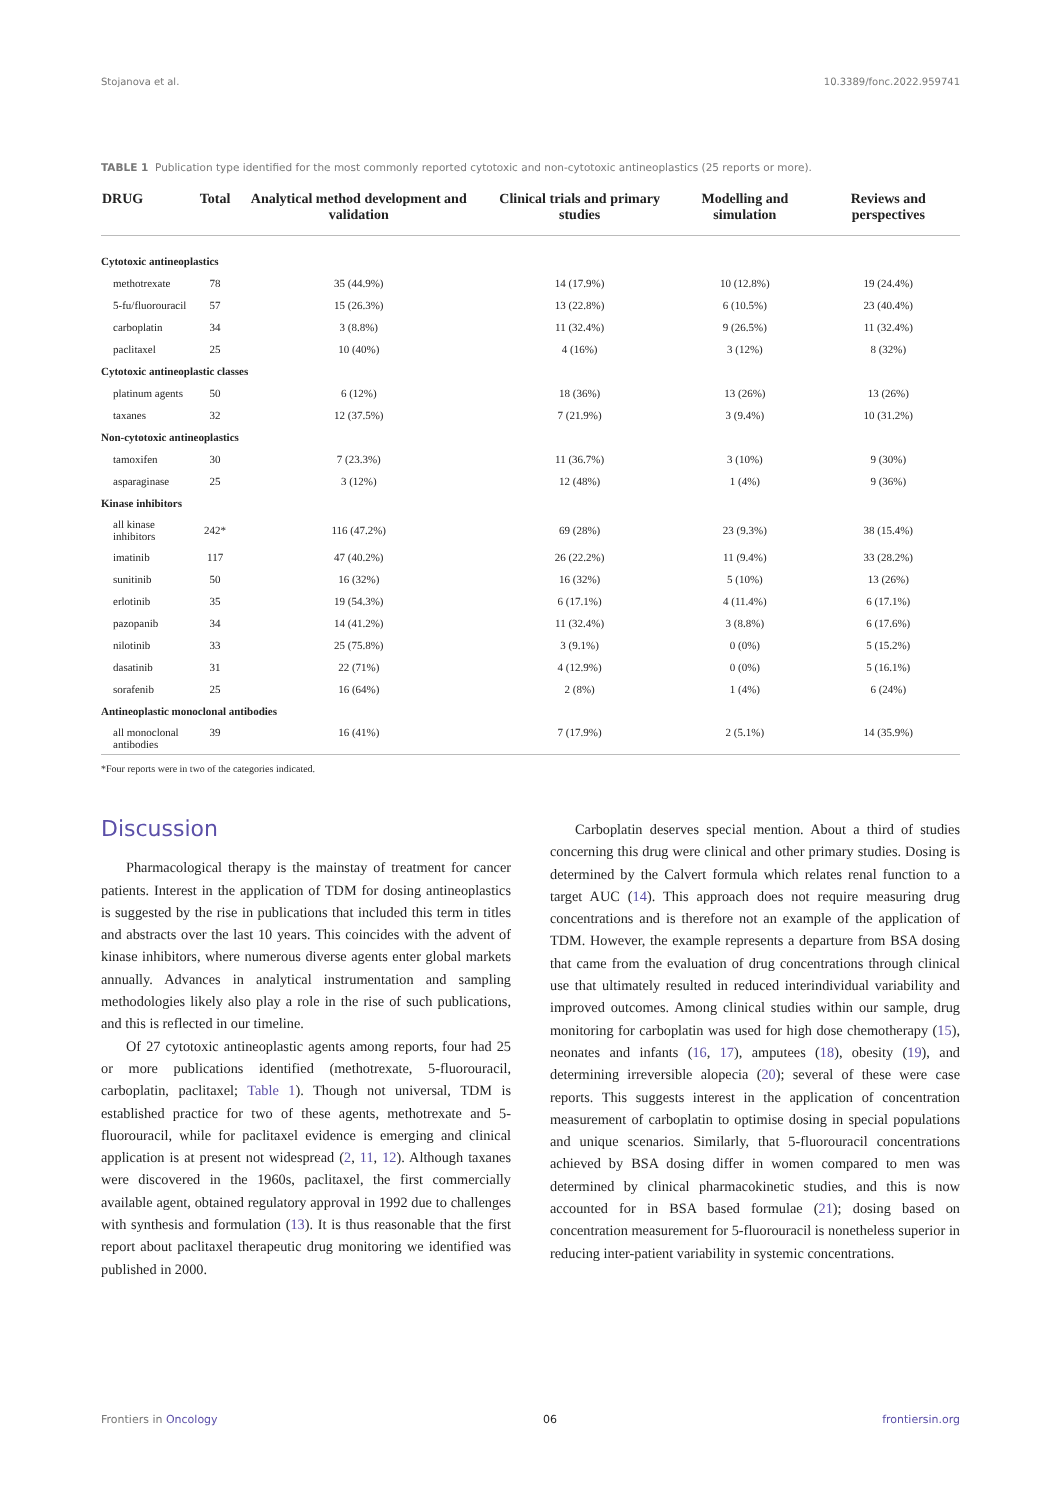Stojanova et al. 10.3389/fonc.2022.959741
TABLE 1 Publication type identified for the most commonly reported cytotoxic and non-cytotoxic antineoplastics (25 reports or more).
| DRUG | Total | Analytical method development and validation | Clinical trials and primary studies | Modelling and simulation | Reviews and perspectives |
| --- | --- | --- | --- | --- | --- |
| Cytotoxic antineoplastics | | | | | |
| methotrexate | 78 | 35 (44.9%) | 14 (17.9%) | 10 (12.8%) | 19 (24.4%) |
| 5-fu/fluorouracil | 57 | 15 (26.3%) | 13 (22.8%) | 6 (10.5%) | 23 (40.4%) |
| carboplatin | 34 | 3 (8.8%) | 11 (32.4%) | 9 (26.5%) | 11 (32.4%) |
| paclitaxel | 25 | 10 (40%) | 4 (16%) | 3 (12%) | 8 (32%) |
| Cytotoxic antineoplastic classes | | | | | |
| platinum agents | 50 | 6 (12%) | 18 (36%) | 13 (26%) | 13 (26%) |
| taxanes | 32 | 12 (37.5%) | 7 (21.9%) | 3 (9.4%) | 10 (31.2%) |
| Non-cytotoxic antineoplastics | | | | | |
| tamoxifen | 30 | 7 (23.3%) | 11 (36.7%) | 3 (10%) | 9 (30%) |
| asparaginase | 25 | 3 (12%) | 12 (48%) | 1 (4%) | 9 (36%) |
| Kinase inhibitors | | | | | |
| all kinase inhibitors | 242* | 116 (47.2%) | 69 (28%) | 23 (9.3%) | 38 (15.4%) |
| imatinib | 117 | 47 (40.2%) | 26 (22.2%) | 11 (9.4%) | 33 (28.2%) |
| sunitinib | 50 | 16 (32%) | 16 (32%) | 5 (10%) | 13 (26%) |
| erlotinib | 35 | 19 (54.3%) | 6 (17.1%) | 4 (11.4%) | 6 (17.1%) |
| pazopanib | 34 | 14 (41.2%) | 11 (32.4%) | 3 (8.8%) | 6 (17.6%) |
| nilotinib | 33 | 25 (75.8%) | 3 (9.1%) | 0 (0%) | 5 (15.2%) |
| dasatinib | 31 | 22 (71%) | 4 (12.9%) | 0 (0%) | 5 (16.1%) |
| sorafenib | 25 | 16 (64%) | 2 (8%) | 1 (4%) | 6 (24%) |
| Antineoplastic monoclonal antibodies | | | | | |
| all monoclonal antibodies | 39 | 16 (41%) | 7 (17.9%) | 2 (5.1%) | 14 (35.9%) |
*Four reports were in two of the categories indicated.
Discussion
Pharmacological therapy is the mainstay of treatment for cancer patients. Interest in the application of TDM for dosing antineoplastics is suggested by the rise in publications that included this term in titles and abstracts over the last 10 years. This coincides with the advent of kinase inhibitors, where numerous diverse agents enter global markets annually. Advances in analytical instrumentation and sampling methodologies likely also play a role in the rise of such publications, and this is reflected in our timeline.
Of 27 cytotoxic antineoplastic agents among reports, four had 25 or more publications identified (methotrexate, 5-fluorouracil, carboplatin, paclitaxel; Table 1). Though not universal, TDM is established practice for two of these agents, methotrexate and 5-fluorouracil, while for paclitaxel evidence is emerging and clinical application is at present not widespread (2, 11, 12). Although taxanes were discovered in the 1960s, paclitaxel, the first commercially available agent, obtained regulatory approval in 1992 due to challenges with synthesis and formulation (13). It is thus reasonable that the first report about paclitaxel therapeutic drug monitoring we identified was published in 2000.
Carboplatin deserves special mention. About a third of studies concerning this drug were clinical and other primary studies. Dosing is determined by the Calvert formula which relates renal function to a target AUC (14). This approach does not require measuring drug concentrations and is therefore not an example of the application of TDM. However, the example represents a departure from BSA dosing that came from the evaluation of drug concentrations through clinical use that ultimately resulted in reduced interindividual variability and improved outcomes. Among clinical studies within our sample, drug monitoring for carboplatin was used for high dose chemotherapy (15), neonates and infants (16, 17), amputees (18), obesity (19), and determining irreversible alopecia (20); several of these were case reports. This suggests interest in the application of concentration measurement of carboplatin to optimise dosing in special populations and unique scenarios. Similarly, that 5-fluorouracil concentrations achieved by BSA dosing differ in women compared to men was determined by clinical pharmacokinetic studies, and this is now accounted for in BSA based formulae (21); dosing based on concentration measurement for 5-fluorouracil is nonetheless superior in reducing inter-patient variability in systemic concentrations.
Frontiers in Oncology 06 frontiersin.org